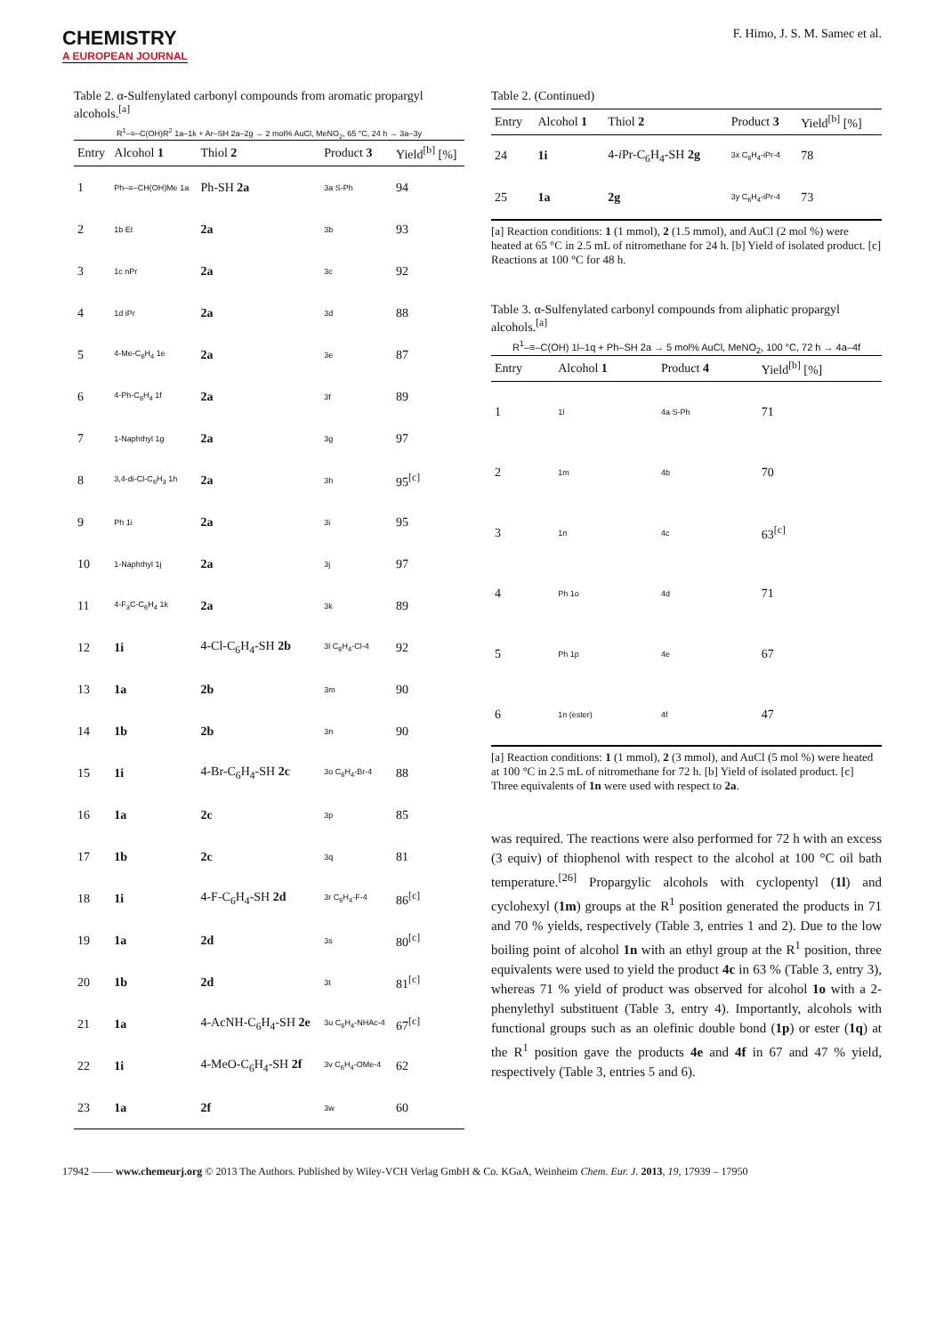CHEMISTRY
A EUROPEAN JOURNAL
F. Himo, J. S. M. Samec et al.
Table 2. α-Sulfenylated carbonyl compounds from aromatic propargyl alcohols.<sup>[a]</sup>
R<sup>1</sup>–≡–C(OH)R<sup>2</sup> 1a–1k + Ar–SH 2a–2g → 2 mol% AuCl, MeNO<sub>2</sub>, 65 °C, 24 h → 3a–3y
| Entry | Alcohol 1 | Thiol 2 | Product 3 | Yield<sup>[b]</sup> [%] |
| --- | --- | --- | --- | --- |
| 1 | Ph–≡–CH(OH)Me 1a | Ph-SH 2a | 3a S-Ph | 94 |
| 2 | 1b Et | 2a | 3b | 93 |
| 3 | 1c nPr | 2a | 3c | 92 |
| 4 | 1d iPr | 2a | 3d | 88 |
| 5 | 4-Me-C<sub>6</sub>H<sub>4</sub> 1e | 2a | 3e | 87 |
| 6 | 4-Ph-C<sub>6</sub>H<sub>4</sub> 1f | 2a | 3f | 89 |
| 7 | 1-Naphthyl 1g | 2a | 3g | 97 |
| 8 | 3,4-di-Cl-C<sub>6</sub>H<sub>3</sub> 1h | 2a | 3h | 95<sup>[c]</sup> |
| 9 | Ph 1i | 2a | 3i | 95 |
| 10 | 1-Naphthyl 1j | 2a | 3j | 97 |
| 11 | 4-F<sub>3</sub>C-C<sub>6</sub>H<sub>4</sub> 1k | 2a | 3k | 89 |
| 12 | 1i | 4-Cl-C<sub>6</sub>H<sub>4</sub>-SH 2b | 3l C<sub>6</sub>H<sub>4</sub>-Cl-4 | 92 |
| 13 | 1a | 2b | 3m | 90 |
| 14 | 1b | 2b | 3n | 90 |
| 15 | 1i | 4-Br-C<sub>6</sub>H<sub>4</sub>-SH 2c | 3o C<sub>6</sub>H<sub>4</sub>-Br-4 | 88 |
| 16 | 1a | 2c | 3p | 85 |
| 17 | 1b | 2c | 3q | 81 |
| 18 | 1i | 4-F-C<sub>6</sub>H<sub>4</sub>-SH 2d | 3r C<sub>6</sub>H<sub>4</sub>-F-4 | 86<sup>[c]</sup> |
| 19 | 1a | 2d | 3s | 80<sup>[c]</sup> |
| 20 | 1b | 2d | 3t | 81<sup>[c]</sup> |
| 21 | 1a | 4-AcNH-C<sub>6</sub>H<sub>4</sub>-SH 2e | 3u C<sub>6</sub>H<sub>4</sub>-NHAc-4 | 67<sup>[c]</sup> |
| 22 | 1i | 4-MeO-C<sub>6</sub>H<sub>4</sub>-SH 2f | 3v C<sub>6</sub>H<sub>4</sub>-OMe-4 | 62 |
| 23 | 1a | 2f | 3w | 60 |
Table 2. (Continued)
| Entry | Alcohol 1 | Thiol 2 | Product 3 | Yield<sup>[b]</sup> [%] |
| --- | --- | --- | --- | --- |
| 24 | 1i | 4- i Pr-C<sub>6</sub>H<sub>4</sub>-SH 2g | 3x C<sub>6</sub>H<sub>4</sub>-iPr-4 | 78 |
| 25 | 1a | 2g | 3y C<sub>6</sub>H<sub>4</sub>-iPr-4 | 73 |
[a] Reaction conditions: 1 (1 mmol), 2 (1.5 mmol), and AuCl (2 mol %) were heated at 65 °C in 2.5 mL of nitromethane for 24 h. [b] Yield of isolated product. [c] Reactions at 100 °C for 48 h.
Table 3. α-Sulfenylated carbonyl compounds from aliphatic propargyl alcohols.<sup>[a]</sup>
R<sup>1</sup>–≡–C(OH) 1l–1q + Ph–SH 2a → 5 mol% AuCl, MeNO<sub>2</sub>, 100 °C, 72 h → 4a–4f
| Entry | Alcohol 1 | Product 4 | Yield<sup>[b]</sup> [%] |
| --- | --- | --- | --- |
| 1 | 1l | 4a S-Ph | 71 |
| 2 | 1m | 4b | 70 |
| 3 | 1n | 4c | 63<sup>[c]</sup> |
| 4 | Ph 1o | 4d | 71 |
| 5 | Ph 1p | 4e | 67 |
| 6 | 1n (ester) | 4f | 47 |
[a] Reaction conditions: 1 (1 mmol), 2 (3 mmol), and AuCl (5 mol %) were heated at 100 °C in 2.5 mL of nitromethane for 72 h. [b] Yield of isolated product. [c] Three equivalents of 1n were used with respect to 2a.
was required. The reactions were also performed for 72 h with an excess (3 equiv) of thiophenol with respect to the alcohol at 100 °C oil bath temperature.<sup>[26]</sup> Propargylic alcohols with cyclopentyl (1l) and cyclohexyl (1m) groups at the R<sup>1</sup> position generated the products in 71 and 70 % yields, respectively (Table 3, entries 1 and 2). Due to the low boiling point of alcohol 1n with an ethyl group at the R<sup>1</sup> position, three equivalents were used to yield the product 4c in 63 % (Table 3, entry 3), whereas 71 % yield of product was observed for alcohol 1o with a 2-phenylethyl substituent (Table 3, entry 4). Importantly, alcohols with functional groups such as an olefinic double bond (1p) or ester (1q) at the R<sup>1</sup> position gave the products 4e and 4f in 67 and 47 % yield, respectively (Table 3, entries 5 and 6).
17942 —— www.chemeurj.org © 2013 The Authors. Published by Wiley-VCH Verlag GmbH & Co. KGaA, Weinheim Chem. Eur. J. 2013, 19, 17939 – 17950